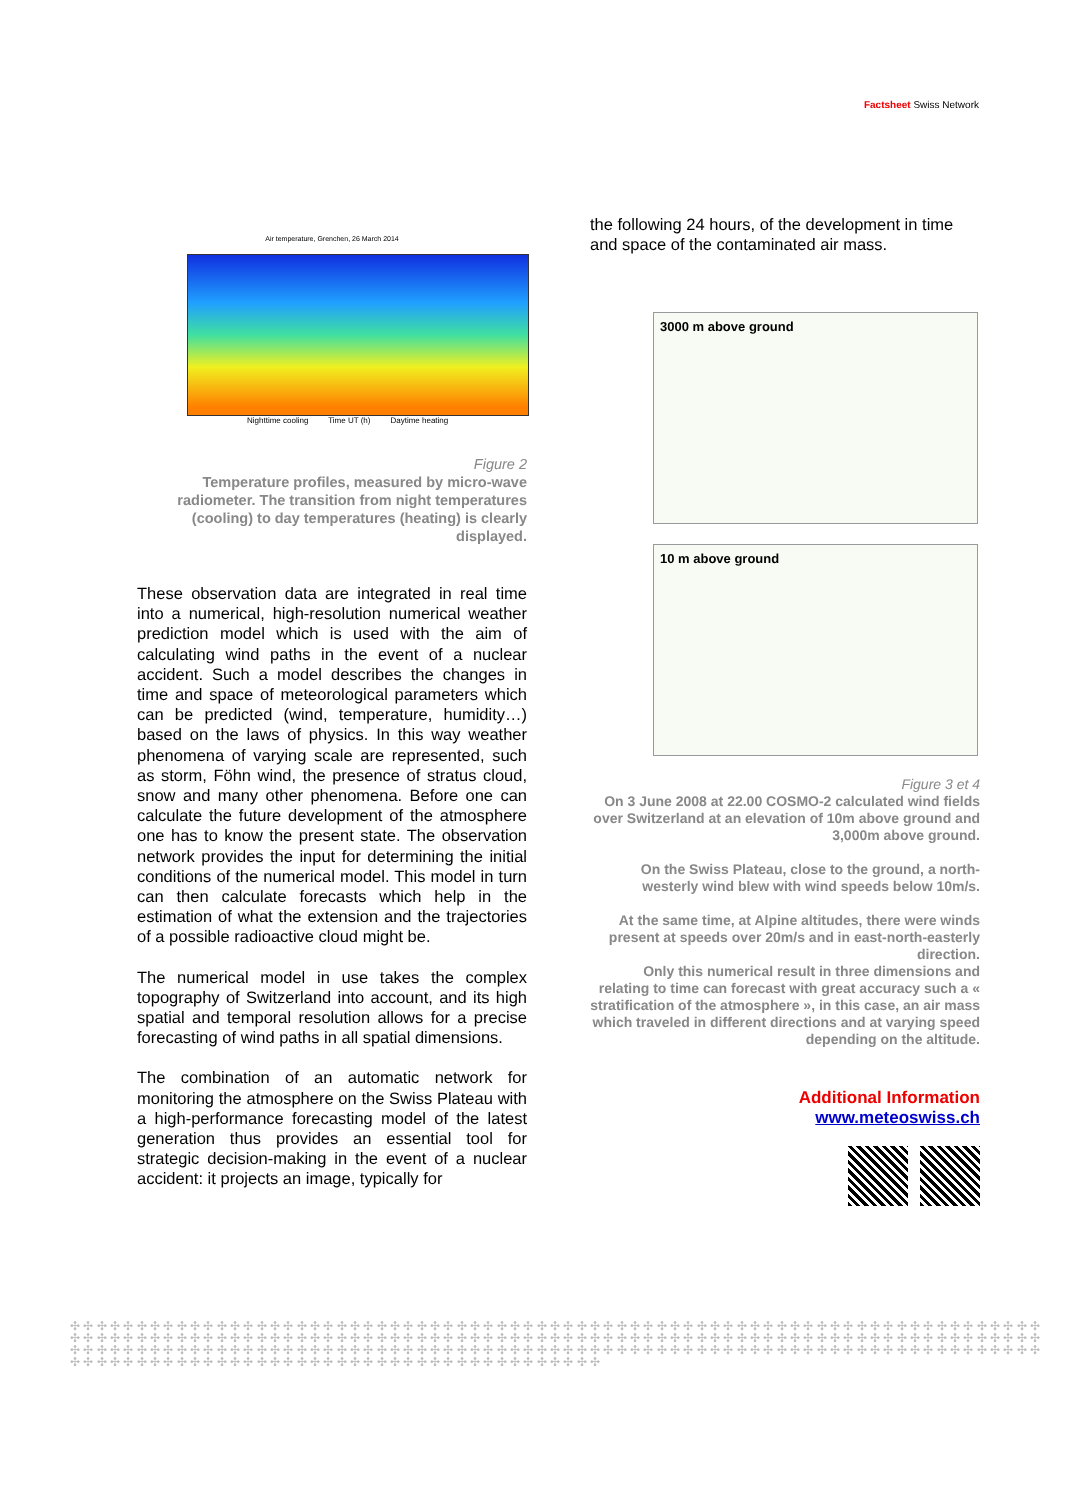Factsheet Swiss Network
Air temperature, Grenchen, 26 March 2014
Nighttime cooling Time UT (h) Daytime heating
Figure 2
Temperature profiles, measured by micro-wave radiometer. The transition from night temperatures (cooling) to day temperatures (heating) is clearly displayed.
These observation data are integrated in real time into a numerical, high-resolution numerical weather prediction model which is used with the aim of calculating wind paths in the event of a nuclear accident. Such a model describes the changes in time and space of meteorological parameters which can be predicted (wind, temperature, humidity…) based on the laws of physics. In this way weather phenomena of varying scale are represented, such as storm, Föhn wind, the presence of stratus cloud, snow and many other phenomena. Before one can calculate the future development of the atmosphere one has to know the present state. The observation network provides the input for determining the initial conditions of the numerical model. This model in turn can then calculate forecasts which help in the estimation of what the extension and the trajectories of a possible radioactive cloud might be.
The numerical model in use takes the complex topography of Switzerland into account, and its high spatial and temporal resolution allows for a precise forecasting of wind paths in all spatial dimensions.
The combination of an automatic network for monitoring the atmosphere on the Swiss Plateau with a high-performance forecasting model of the latest generation thus provides an essential tool for strategic decision-making in the event of a nuclear accident: it projects an image, typically for
the following 24 hours, of the development in time and space of the contaminated air mass.
3000 m above ground
10 m above ground
Figure 3 et 4
On 3 June 2008 at 22.00 COSMO-2 calculated wind fields over Switzerland at an elevation of 10m above ground and 3,000m above ground.
On the Swiss Plateau, close to the ground, a north-westerly wind blew with wind speeds below 10m/s.
At the same time, at Alpine altitudes, there were winds present at speeds over 20m/s and in east-north-easterly direction.
Only this numerical result in three dimensions and relating to time can forecast with great accuracy such a « stratification of the atmosphere », in this case, an air mass which traveled in different directions and at varying speed depending on the altitude.
Additional Information
www.meteoswiss.ch
✣ ✣ ✣ ✣ ✣ ✣ ✣ ✣ ✣ ✣ ✣ ✣ ✣ ✣ ✣ ✣ ✣ ✣ ✣ ✣ ✣ ✣ ✣ ✣ ✣ ✣ ✣ ✣ ✣ ✣ ✣ ✣ ✣ ✣ ✣ ✣ ✣ ✣ ✣ ✣ ✣ ✣ ✣ ✣ ✣ ✣ ✣ ✣ ✣ ✣ ✣ ✣ ✣ ✣ ✣ ✣ ✣ ✣ ✣ ✣ ✣ ✣ ✣ ✣ ✣ ✣ ✣ ✣ ✣ ✣ ✣ ✣ ✣ ✣ ✣ ✣ ✣ ✣ ✣ ✣ ✣ ✣ ✣ ✣ ✣ ✣ ✣ ✣ ✣ ✣ ✣ ✣ ✣ ✣ ✣ ✣ ✣ ✣ ✣ ✣ ✣ ✣ ✣ ✣ ✣ ✣ ✣ ✣ ✣ ✣ ✣ ✣ ✣ ✣ ✣ ✣ ✣ ✣ ✣ ✣ ✣ ✣ ✣ ✣ ✣ ✣ ✣ ✣ ✣ ✣ ✣ ✣ ✣ ✣ ✣ ✣ ✣ ✣ ✣ ✣ ✣ ✣ ✣ ✣ ✣ ✣ ✣ ✣ ✣ ✣ ✣ ✣ ✣ ✣ ✣ ✣ ✣ ✣ ✣ ✣ ✣ ✣ ✣ ✣ ✣ ✣ ✣ ✣ ✣ ✣ ✣ ✣ ✣ ✣ ✣ ✣ ✣ ✣ ✣ ✣ ✣ ✣ ✣ ✣ ✣ ✣ ✣ ✣ ✣ ✣ ✣ ✣ ✣ ✣ ✣ ✣ ✣ ✣ ✣ ✣ ✣ ✣ ✣ ✣ ✣ ✣ ✣ ✣ ✣ ✣ ✣ ✣ ✣ ✣ ✣ ✣ ✣ ✣ ✣ ✣ ✣ ✣ ✣ ✣ ✣ ✣ ✣ ✣ ✣ ✣ ✣ ✣ ✣ ✣ ✣ ✣ ✣ ✣ ✣ ✣ ✣ ✣ ✣ ✣ ✣ ✣ ✣ ✣ ✣ ✣ ✣ ✣ ✣ ✣ ✣ ✣ ✣ ✣ ✣